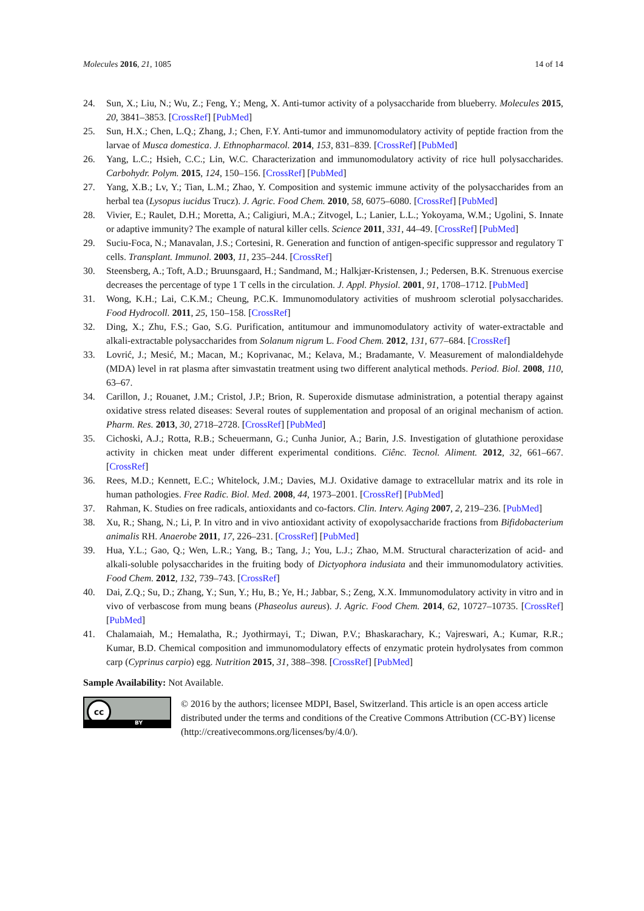Molecules 2016, 21, 1085 14 of 14
24. Sun, X.; Liu, N.; Wu, Z.; Feng, Y.; Meng, X. Anti-tumor activity of a polysaccharide from blueberry. Molecules 2015, 20, 3841–3853. [CrossRef] [PubMed]
25. Sun, H.X.; Chen, L.Q.; Zhang, J.; Chen, F.Y. Anti-tumor and immunomodulatory activity of peptide fraction from the larvae of Musca domestica. J. Ethnopharmacol. 2014, 153, 831–839. [CrossRef] [PubMed]
26. Yang, L.C.; Hsieh, C.C.; Lin, W.C. Characterization and immunomodulatory activity of rice hull polysaccharides. Carbohydr. Polym. 2015, 124, 150–156. [CrossRef] [PubMed]
27. Yang, X.B.; Lv, Y.; Tian, L.M.; Zhao, Y. Composition and systemic immune activity of the polysaccharides from an herbal tea (Lysopus iucidus Trucz). J. Agric. Food Chem. 2010, 58, 6075–6080. [CrossRef] [PubMed]
28. Vivier, E.; Raulet, D.H.; Moretta, A.; Caligiuri, M.A.; Zitvogel, L.; Lanier, L.L.; Yokoyama, W.M.; Ugolini, S. Innate or adaptive immunity? The example of natural killer cells. Science 2011, 331, 44–49. [CrossRef] [PubMed]
29. Suciu-Foca, N.; Manavalan, J.S.; Cortesini, R. Generation and function of antigen-specific suppressor and regulatory T cells. Transplant. Immunol. 2003, 11, 235–244. [CrossRef]
30. Steensberg, A.; Toft, A.D.; Bruunsgaard, H.; Sandmand, M.; Halkjær-Kristensen, J.; Pedersen, B.K. Strenuous exercise decreases the percentage of type 1 T cells in the circulation. J. Appl. Physiol. 2001, 91, 1708–1712. [PubMed]
31. Wong, K.H.; Lai, C.K.M.; Cheung, P.C.K. Immunomodulatory activities of mushroom sclerotial polysaccharides. Food Hydrocoll. 2011, 25, 150–158. [CrossRef]
32. Ding, X.; Zhu, F.S.; Gao, S.G. Purification, antitumour and immunomodulatory activity of water-extractable and alkali-extractable polysaccharides from Solanum nigrum L. Food Chem. 2012, 131, 677–684. [CrossRef]
33. Lovrić, J.; Mesić, M.; Macan, M.; Koprivanac, M.; Kelava, M.; Bradamante, V. Measurement of malondialdehyde (MDA) level in rat plasma after simvastatin treatment using two different analytical methods. Period. Biol. 2008, 110, 63–67.
34. Carillon, J.; Rouanet, J.M.; Cristol, J.P.; Brion, R. Superoxide dismutase administration, a potential therapy against oxidative stress related diseases: Several routes of supplementation and proposal of an original mechanism of action. Pharm. Res. 2013, 30, 2718–2728. [CrossRef] [PubMed]
35. Cichoski, A.J.; Rotta, R.B.; Scheuermann, G.; Cunha Junior, A.; Barin, J.S. Investigation of glutathione peroxidase activity in chicken meat under different experimental conditions. Ciênc. Tecnol. Aliment. 2012, 32, 661–667. [CrossRef]
36. Rees, M.D.; Kennett, E.C.; Whitelock, J.M.; Davies, M.J. Oxidative damage to extracellular matrix and its role in human pathologies. Free Radic. Biol. Med. 2008, 44, 1973–2001. [CrossRef] [PubMed]
37. Rahman, K. Studies on free radicals, antioxidants and co-factors. Clin. Interv. Aging 2007, 2, 219–236. [PubMed]
38. Xu, R.; Shang, N.; Li, P. In vitro and in vivo antioxidant activity of exopolysaccharide fractions from Bifidobacterium animalis RH. Anaerobe 2011, 17, 226–231. [CrossRef] [PubMed]
39. Hua, Y.L.; Gao, Q.; Wen, L.R.; Yang, B.; Tang, J.; You, L.J.; Zhao, M.M. Structural characterization of acid- and alkali-soluble polysaccharides in the fruiting body of Dictyophora indusiata and their immunomodulatory activities. Food Chem. 2012, 132, 739–743. [CrossRef]
40. Dai, Z.Q.; Su, D.; Zhang, Y.; Sun, Y.; Hu, B.; Ye, H.; Jabbar, S.; Zeng, X.X. Immunomodulatory activity in vitro and in vivo of verbascose from mung beans (Phaseolus aureus). J. Agric. Food Chem. 2014, 62, 10727–10735. [CrossRef] [PubMed]
41. Chalamaiah, M.; Hemalatha, R.; Jyothirmayi, T.; Diwan, P.V.; Bhaskarachary, K.; Vajreswari, A.; Kumar, R.R.; Kumar, B.D. Chemical composition and immunomodulatory effects of enzymatic protein hydrolysates from common carp (Cyprinus carpio) egg. Nutrition 2015, 31, 388–398. [CrossRef] [PubMed]
Sample Availability: Not Available.
cc
BY
© 2016 by the authors; licensee MDPI, Basel, Switzerland. This article is an open access article distributed under the terms and conditions of the Creative Commons Attribution (CC-BY) license (http://creativecommons.org/licenses/by/4.0/).